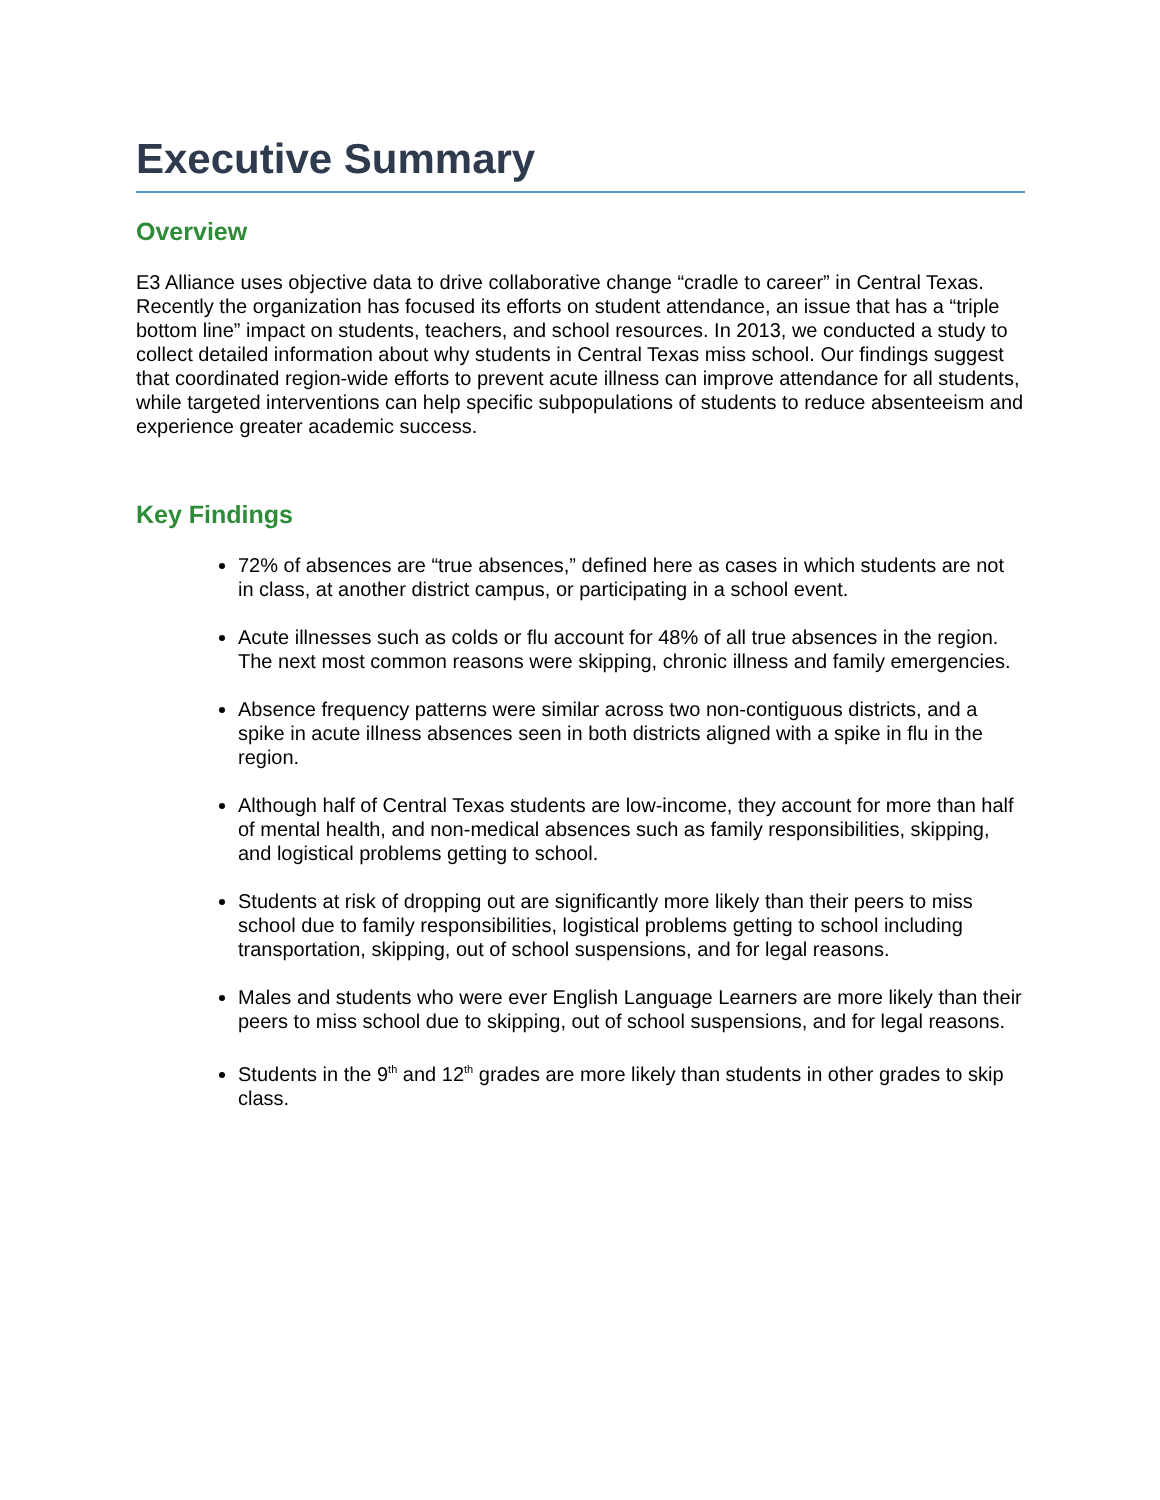Executive Summary
Overview
E3 Alliance uses objective data to drive collaborative change “cradle to career” in Central Texas. Recently the organization has focused its efforts on student attendance, an issue that has a “triple bottom line” impact on students, teachers, and school resources. In 2013, we conducted a study to collect detailed information about why students in Central Texas miss school. Our findings suggest that coordinated region-wide efforts to prevent acute illness can improve attendance for all students, while targeted interventions can help specific subpopulations of students to reduce absenteeism and experience greater academic success.
Key Findings
72% of absences are “true absences,” defined here as cases in which students are not in class, at another district campus, or participating in a school event.
Acute illnesses such as colds or flu account for 48% of all true absences in the region. The next most common reasons were skipping, chronic illness and family emergencies.
Absence frequency patterns were similar across two non-contiguous districts, and a spike in acute illness absences seen in both districts aligned with a spike in flu in the region.
Although half of Central Texas students are low-income, they account for more than half of mental health, and non-medical absences such as family responsibilities, skipping, and logistical problems getting to school.
Students at risk of dropping out are significantly more likely than their peers to miss school due to family responsibilities, logistical problems getting to school including transportation, skipping, out of school suspensions, and for legal reasons.
Males and students who were ever English Language Learners are more likely than their peers to miss school due to skipping, out of school suspensions, and for legal reasons.
Students in the 9<sup>th</sup> and 12<sup>th</sup> grades are more likely than students in other grades to skip class.